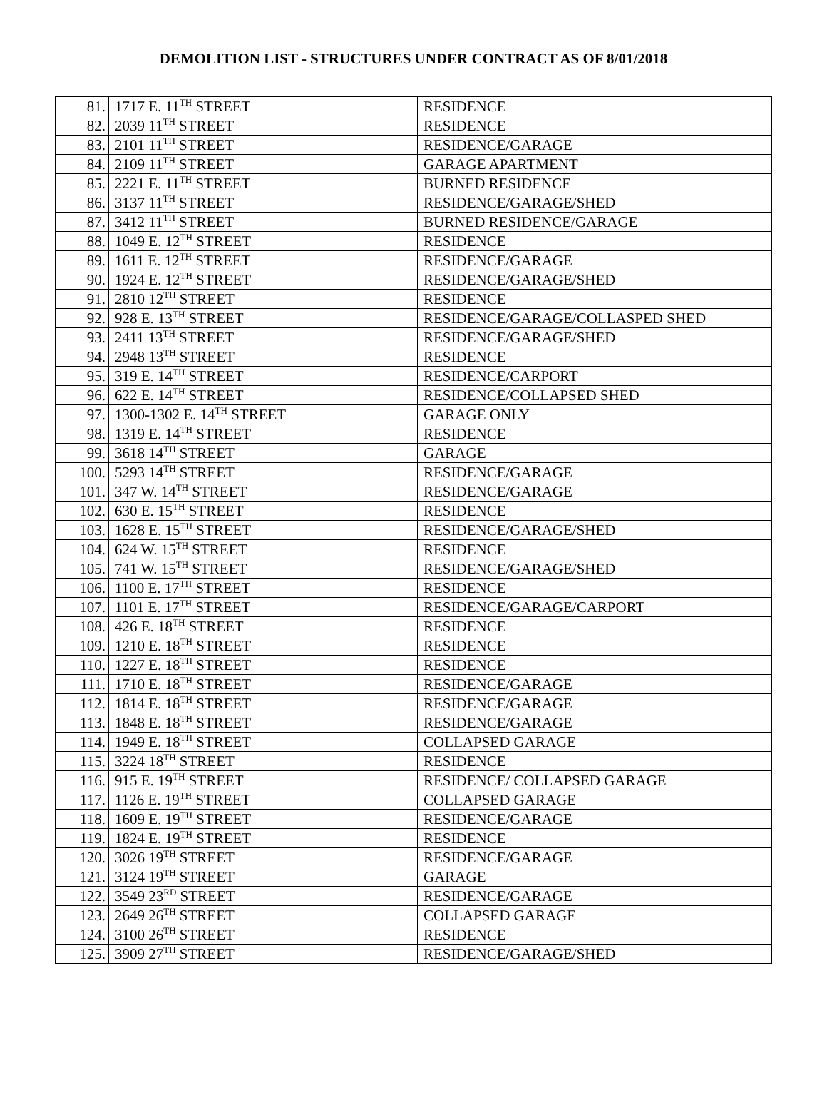DEMOLITION LIST - STRUCTURES UNDER CONTRACT AS OF 8/01/2018
| 81. | 1717 E. 11<sup>TH</sup> STREET | RESIDENCE |
| 82. | 2039 11<sup>TH</sup> STREET | RESIDENCE |
| 83. | 2101 11<sup>TH</sup> STREET | RESIDENCE/GARAGE |
| 84. | 2109 11<sup>TH</sup> STREET | GARAGE APARTMENT |
| 85. | 2221 E. 11<sup>TH</sup> STREET | BURNED RESIDENCE |
| 86. | 3137 11<sup>TH</sup> STREET | RESIDENCE/GARAGE/SHED |
| 87. | 3412 11<sup>TH</sup> STREET | BURNED RESIDENCE/GARAGE |
| 88. | 1049 E. 12<sup>TH</sup> STREET | RESIDENCE |
| 89. | 1611 E. 12<sup>TH</sup> STREET | RESIDENCE/GARAGE |
| 90. | 1924 E. 12<sup>TH</sup> STREET | RESIDENCE/GARAGE/SHED |
| 91. | 2810 12<sup>TH</sup> STREET | RESIDENCE |
| 92. | 928 E. 13<sup>TH</sup> STREET | RESIDENCE/GARAGE/COLLASPED SHED |
| 93. | 2411 13<sup>TH</sup> STREET | RESIDENCE/GARAGE/SHED |
| 94. | 2948 13<sup>TH</sup> STREET | RESIDENCE |
| 95. | 319 E. 14<sup>TH</sup> STREET | RESIDENCE/CARPORT |
| 96. | 622 E. 14<sup>TH</sup> STREET | RESIDENCE/COLLAPSED SHED |
| 97. | 1300-1302 E. 14<sup>TH</sup> STREET | GARAGE ONLY |
| 98. | 1319 E. 14<sup>TH</sup> STREET | RESIDENCE |
| 99. | 3618 14<sup>TH</sup> STREET | GARAGE |
| 100. | 5293 14<sup>TH</sup> STREET | RESIDENCE/GARAGE |
| 101. | 347 W. 14<sup>TH</sup> STREET | RESIDENCE/GARAGE |
| 102. | 630 E. 15<sup>TH</sup> STREET | RESIDENCE |
| 103. | 1628 E. 15<sup>TH</sup> STREET | RESIDENCE/GARAGE/SHED |
| 104. | 624 W. 15<sup>TH</sup> STREET | RESIDENCE |
| 105. | 741 W. 15<sup>TH</sup> STREET | RESIDENCE/GARAGE/SHED |
| 106. | 1100 E. 17<sup>TH</sup> STREET | RESIDENCE |
| 107. | 1101 E. 17<sup>TH</sup> STREET | RESIDENCE/GARAGE/CARPORT |
| 108. | 426 E. 18<sup>TH</sup> STREET | RESIDENCE |
| 109. | 1210 E. 18<sup>TH</sup> STREET | RESIDENCE |
| 110. | 1227 E. 18<sup>TH</sup> STREET | RESIDENCE |
| 111. | 1710 E. 18<sup>TH</sup> STREET | RESIDENCE/GARAGE |
| 112. | 1814 E. 18<sup>TH</sup> STREET | RESIDENCE/GARAGE |
| 113. | 1848 E. 18<sup>TH</sup> STREET | RESIDENCE/GARAGE |
| 114. | 1949 E. 18<sup>TH</sup> STREET | COLLAPSED GARAGE |
| 115. | 3224 18<sup>TH</sup> STREET | RESIDENCE |
| 116. | 915 E. 19<sup>TH</sup> STREET | RESIDENCE/ COLLAPSED GARAGE |
| 117. | 1126 E. 19<sup>TH</sup> STREET | COLLAPSED GARAGE |
| 118. | 1609 E. 19<sup>TH</sup> STREET | RESIDENCE/GARAGE |
| 119. | 1824 E. 19<sup>TH</sup> STREET | RESIDENCE |
| 120. | 3026 19<sup>TH</sup> STREET | RESIDENCE/GARAGE |
| 121. | 3124 19<sup>TH</sup> STREET | GARAGE |
| 122. | 3549 23<sup>RD</sup> STREET | RESIDENCE/GARAGE |
| 123. | 2649 26<sup>TH</sup> STREET | COLLAPSED GARAGE |
| 124. | 3100 26<sup>TH</sup> STREET | RESIDENCE |
| 125. | 3909 27<sup>TH</sup> STREET | RESIDENCE/GARAGE/SHED |